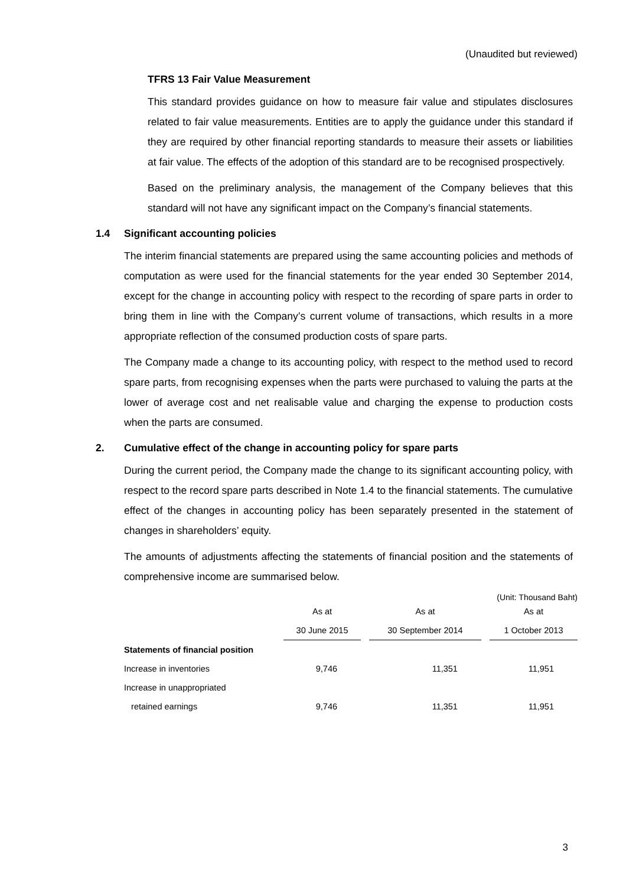(Unaudited but reviewed)
TFRS 13 Fair Value Measurement
This standard provides guidance on how to measure fair value and stipulates disclosures related to fair value measurements. Entities are to apply the guidance under this standard if they are required by other financial reporting standards to measure their assets or liabilities at fair value. The effects of the adoption of this standard are to be recognised prospectively.
Based on the preliminary analysis, the management of the Company believes that this standard will not have any significant impact on the Company’s financial statements.
1.4 Significant accounting policies
The interim financial statements are prepared using the same accounting policies and methods of computation as were used for the financial statements for the year ended 30 September 2014, except for the change in accounting policy with respect to the recording of spare parts in order to bring them in line with the Company’s current volume of transactions, which results in a more appropriate reflection of the consumed production costs of spare parts.
The Company made a change to its accounting policy, with respect to the method used to record spare parts, from recognising expenses when the parts were purchased to valuing the parts at the lower of average cost and net realisable value and charging the expense to production costs when the parts are consumed.
2. Cumulative effect of the change in accounting policy for spare parts
During the current period, the Company made the change to its significant accounting policy, with respect to the record spare parts described in Note 1.4 to the financial statements. The cumulative effect of the changes in accounting policy has been separately presented in the statement of changes in shareholders’ equity.
The amounts of adjustments affecting the statements of financial position and the statements of comprehensive income are summarised below.
(Unit: Thousand Baht)
| | As at | | As at | | As at |
| --- | --- | --- | --- | --- | --- |
| | 30 June 2015 | | 30 September 2014 | | 1 October 2013 |
| Statements of financial position | | | | | |
| Increase in inventories | 9,746 | | 11,351 | | 11,951 |
| Increase in unappropriated | | | | | |
| retained earnings | 9,746 | | 11,351 | | 11,951 |
3